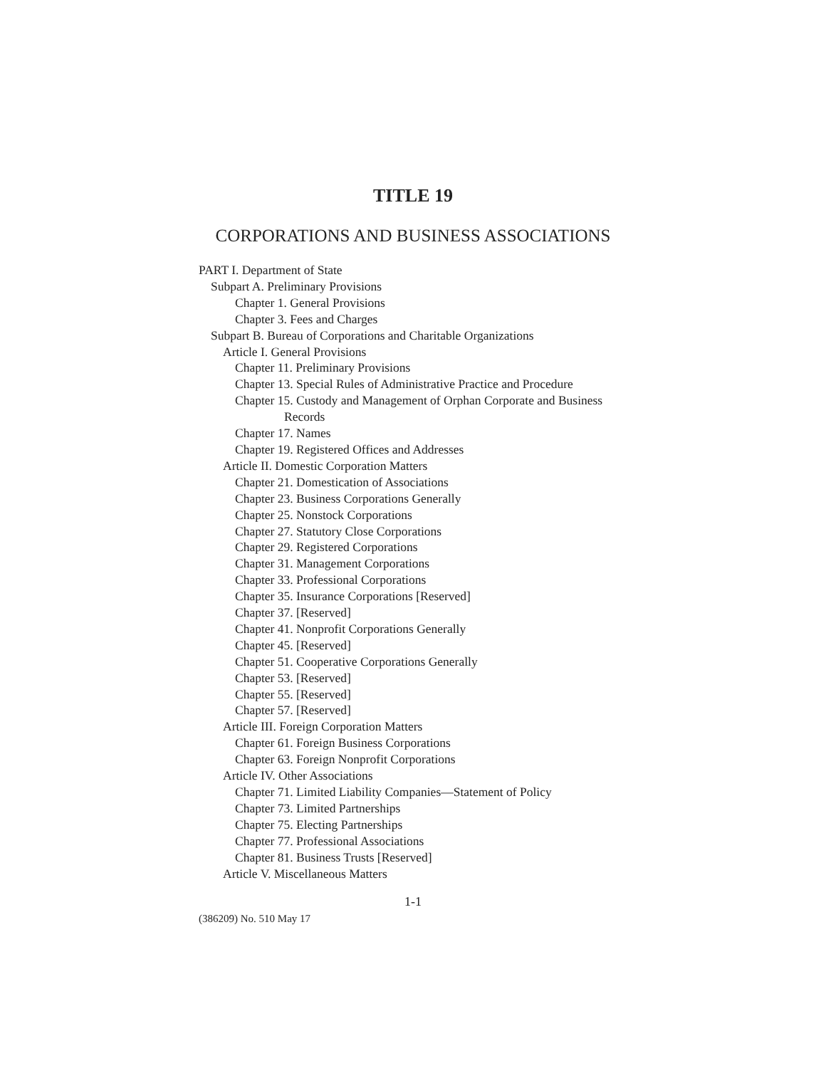TITLE 19
CORPORATIONS AND BUSINESS ASSOCIATIONS
PART I. Department of State
Subpart A. Preliminary Provisions
Chapter 1. General Provisions
Chapter 3. Fees and Charges
Subpart B. Bureau of Corporations and Charitable Organizations
Article I. General Provisions
Chapter 11. Preliminary Provisions
Chapter 13. Special Rules of Administrative Practice and Procedure
Chapter 15. Custody and Management of Orphan Corporate and Business
Records
Chapter 17. Names
Chapter 19. Registered Offices and Addresses
Article II. Domestic Corporation Matters
Chapter 21. Domestication of Associations
Chapter 23. Business Corporations Generally
Chapter 25. Nonstock Corporations
Chapter 27. Statutory Close Corporations
Chapter 29. Registered Corporations
Chapter 31. Management Corporations
Chapter 33. Professional Corporations
Chapter 35. Insurance Corporations [Reserved]
Chapter 37. [Reserved]
Chapter 41. Nonprofit Corporations Generally
Chapter 45. [Reserved]
Chapter 51. Cooperative Corporations Generally
Chapter 53. [Reserved]
Chapter 55. [Reserved]
Chapter 57. [Reserved]
Article III. Foreign Corporation Matters
Chapter 61. Foreign Business Corporations
Chapter 63. Foreign Nonprofit Corporations
Article IV. Other Associations
Chapter 71. Limited Liability Companies—Statement of Policy
Chapter 73. Limited Partnerships
Chapter 75. Electing Partnerships
Chapter 77. Professional Associations
Chapter 81. Business Trusts [Reserved]
Article V. Miscellaneous Matters
1-1
(386209) No. 510 May 17